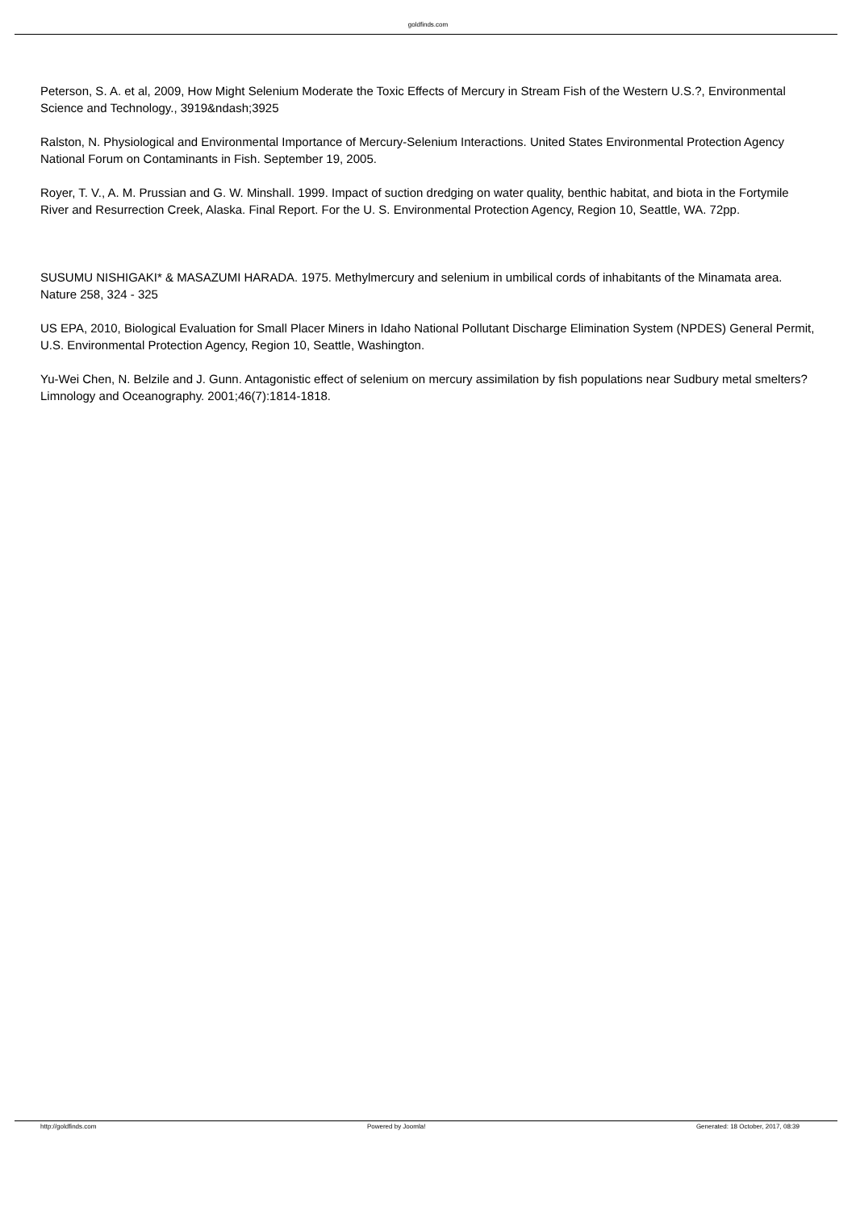goldfinds.com
Peterson, S. A. et al, 2009, How Might Selenium Moderate the Toxic Effects of Mercury in Stream Fish of the Western U.S.?, Environmental Science and Technology., 3919&ndash;3925
Ralston, N. Physiological and Environmental Importance of Mercury-Selenium Interactions. United States Environmental Protection Agency National Forum on Contaminants in Fish. September 19, 2005.
Royer, T. V., A. M. Prussian and G. W. Minshall. 1999. Impact of suction dredging on water quality, benthic habitat, and biota in the Fortymile River and Resurrection Creek, Alaska. Final Report. For the U. S. Environmental Protection Agency, Region 10, Seattle, WA. 72pp.
SUSUMU NISHIGAKI* & MASAZUMI HARADA. 1975. Methylmercury and selenium in umbilical cords of inhabitants of the Minamata area. Nature 258, 324 - 325
US EPA, 2010, Biological Evaluation for Small Placer Miners in Idaho National Pollutant Discharge Elimination System (NPDES) General Permit, U.S. Environmental Protection Agency, Region 10, Seattle, Washington.
Yu-Wei Chen, N. Belzile and J. Gunn. Antagonistic effect of selenium on mercury assimilation by fish populations near Sudbury metal smelters? Limnology and Oceanography. 2001;46(7):1814-1818.
http://goldfinds.com Powered by Joomla! Generated: 18 October, 2017, 08:39